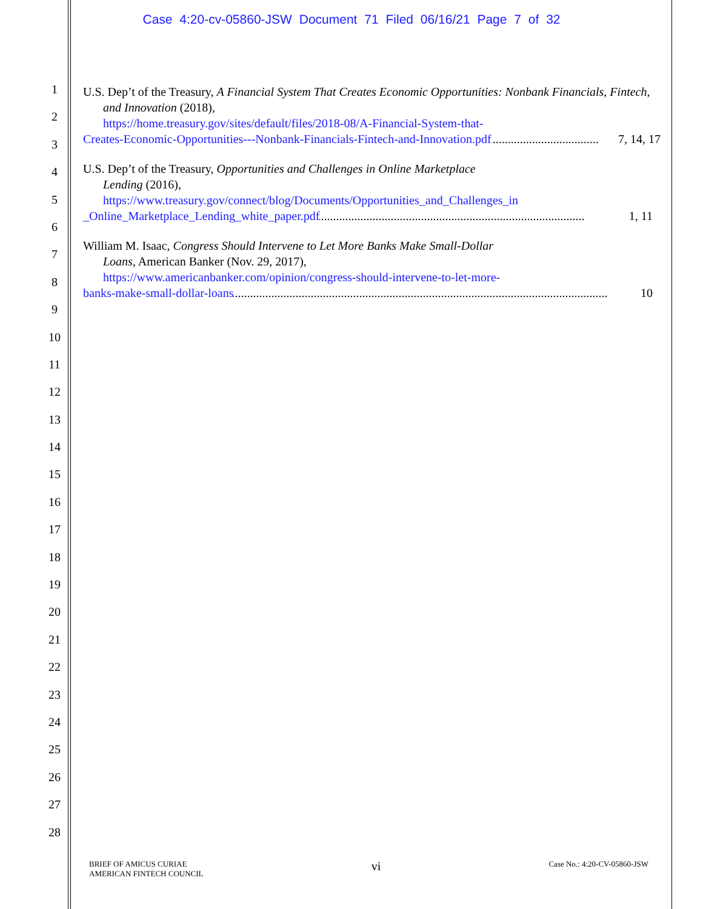Case 4:20-cv-05860-JSW Document 71 Filed 06/16/21 Page 7 of 32
1
2
3
4
5
6
7
8
9
10
11
12
13
14
15
16
17
18
19
20
21
22
23
24
25
26
27
28
U.S. Dep’t of the Treasury, A Financial System That Creates Economic Opportunities: Nonbank Financials, Fintech, and Innovation (2018),
https://home.treasury.gov/sites/default/files/2018-08/A-Financial-System-that-
Creates-Economic-Opportunities---Nonbank-Financials-Fintech-and-Innovation.pdf.......................................... 7, 14, 17
U.S. Dep’t of the Treasury, Opportunities and Challenges in Online Marketplace
Lending (2016),
https://www.treasury.gov/connect/blog/Documents/Opportunities_and_Challenges_in
_Online_Marketplace_Lending_white_paper.pdf .............................................................................................. 1, 11
William M. Isaac, Congress Should Intervene to Let More Banks Make Small-Dollar
Loans, American Banker (Nov. 29, 2017),
https://www.americanbanker.com/opinion/congress-should-intervene-to-let-more-
banks-make-small-dollar-loans.................................................................................................................................. 10
BRIEF OF AMICUS CURIAE
AMERICAN FINTECH COUNCIL
vi
Case No.: 4:20-CV-05860-JSW